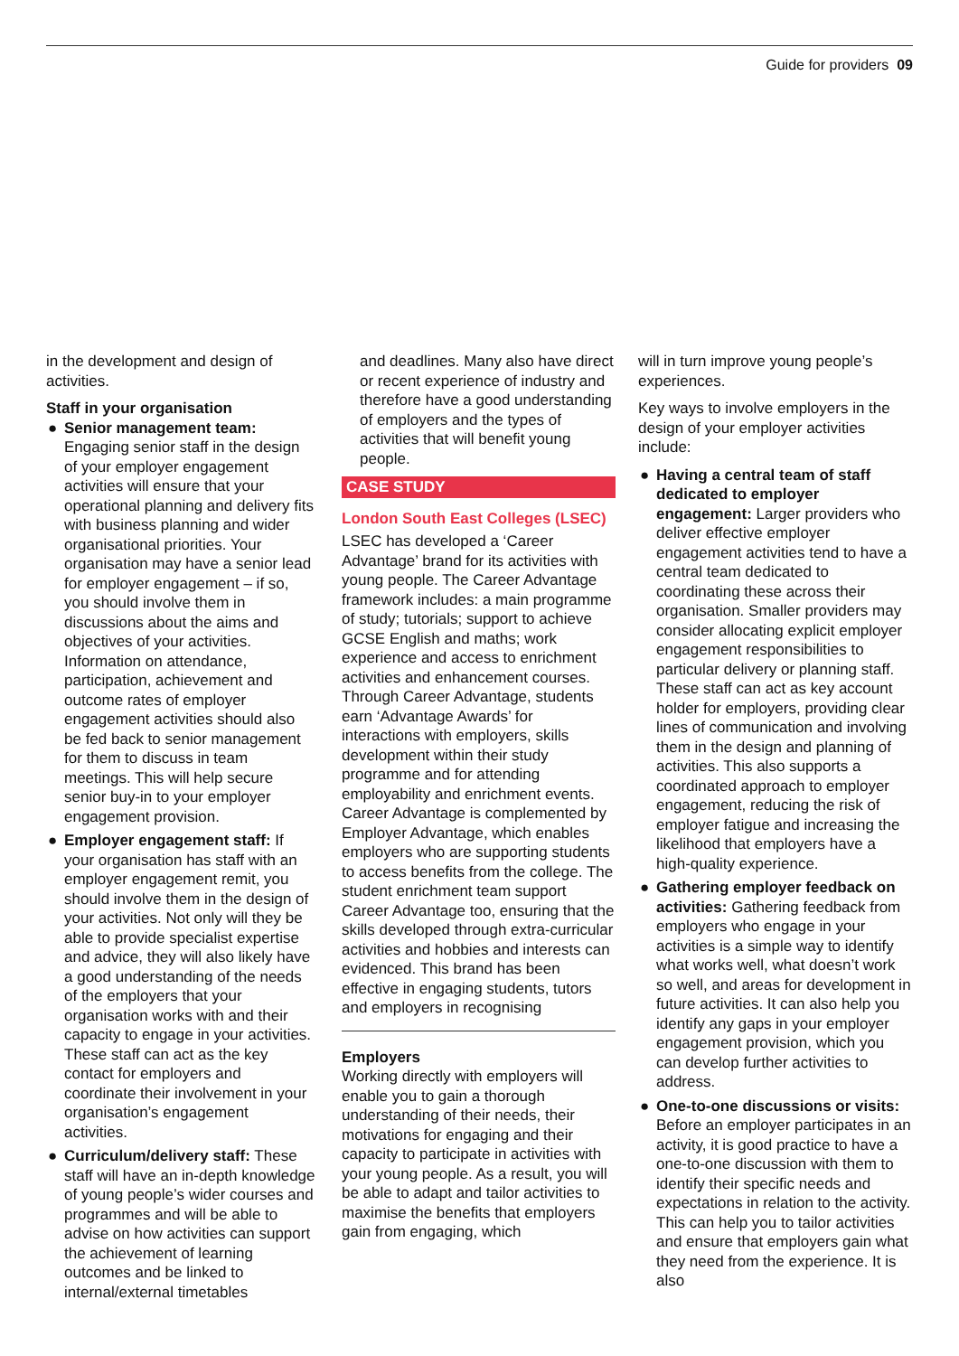Guide for providers 09
in the development and design of activities.
Staff in your organisation
● Senior management team: Engaging senior staff in the design of your employer engagement activities will ensure that your operational planning and delivery fits with business planning and wider organisational priorities. Your organisation may have a senior lead for employer engagement – if so, you should involve them in discussions about the aims and objectives of your activities. Information on attendance, participation, achievement and outcome rates of employer engagement activities should also be fed back to senior management for them to discuss in team meetings. This will help secure senior buy-in to your employer engagement provision.
● Employer engagement staff: If your organisation has staff with an employer engagement remit, you should involve them in the design of your activities. Not only will they be able to provide specialist expertise and advice, they will also likely have a good understanding of the needs of the employers that your organisation works with and their capacity to engage in your activities. These staff can act as the key contact for employers and coordinate their involvement in your organisation’s engagement activities.
● Curriculum/delivery staff: These staff will have an in-depth knowledge of young people’s wider courses and programmes and will be able to advise on how activities can support the achievement of learning outcomes and be linked to internal/external timetables
and deadlines. Many also have direct or recent experience of industry and therefore have a good understanding of employers and the types of activities that will benefit young people.
CASE STUDY
London South East Colleges (LSEC)
LSEC has developed a ‘Career Advantage’ brand for its activities with young people. The Career Advantage framework includes: a main programme of study; tutorials; support to achieve GCSE English and maths; work experience and access to enrichment activities and enhancement courses. Through Career Advantage, students earn ‘Advantage Awards’ for interactions with employers, skills development within their study programme and for attending employability and enrichment events. Career Advantage is complemented by Employer Advantage, which enables employers who are supporting students to access benefits from the college. The student enrichment team support Career Advantage too, ensuring that the skills developed through extra-curricular activities and hobbies and interests can evidenced. This brand has been effective in engaging students, tutors and employers in recognising
Employers
Working directly with employers will enable you to gain a thorough understanding of their needs, their motivations for engaging and their capacity to participate in activities with your young people. As a result, you will be able to adapt and tailor activities to maximise the benefits that employers gain from engaging, which
will in turn improve young people’s experiences.
Key ways to involve employers in the design of your employer activities include:
● Having a central team of staff dedicated to employer engagement: Larger providers who deliver effective employer engagement activities tend to have a central team dedicated to coordinating these across their organisation. Smaller providers may consider allocating explicit employer engagement responsibilities to particular delivery or planning staff. These staff can act as key account holder for employers, providing clear lines of communication and involving them in the design and planning of activities. This also supports a coordinated approach to employer engagement, reducing the risk of employer fatigue and increasing the likelihood that employers have a high-quality experience.
● Gathering employer feedback on activities: Gathering feedback from employers who engage in your activities is a simple way to identify what works well, what doesn’t work so well, and areas for development in future activities. It can also help you identify any gaps in your employer engagement provision, which you can develop further activities to address.
● One-to-one discussions or visits: Before an employer participates in an activity, it is good practice to have a one-to-one discussion with them to identify their specific needs and expectations in relation to the activity. This can help you to tailor activities and ensure that employers gain what they need from the experience. It is also